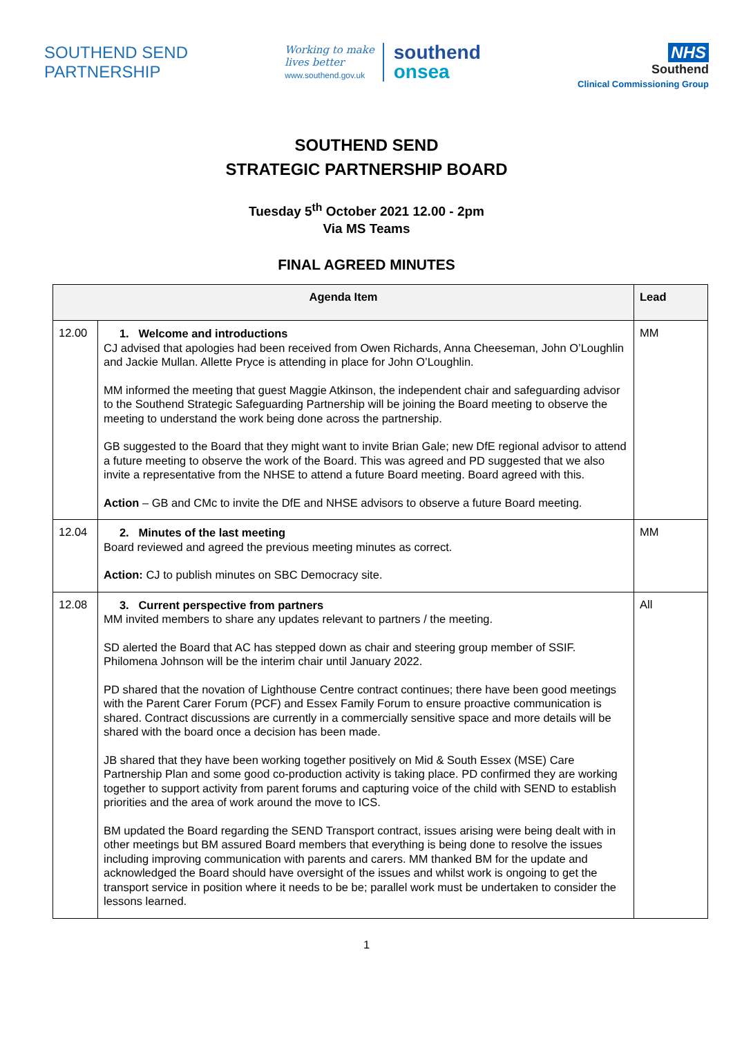SOUTHEND SEND
PARTNERSHIP
Working to make
lives better
www.southend.gov.uk
southend
onsea
NHS
Southend
Clinical Commissioning Group
SOUTHEND SEND
STRATEGIC PARTNERSHIP BOARD
Tuesday 5<sup>th</sup> October 2021 12.00 - 2pm
Via MS Teams
FINAL AGREED MINUTES
| Agenda Item | | Lead |
| --- | --- | --- |
| 12.00 | 1. Welcome and introductions CJ advised that apologies had been received from Owen Richards, Anna Cheeseman, John O’Loughlin and Jackie Mullan. Allette Pryce is attending in place for John O’Loughlin. MM informed the meeting that guest Maggie Atkinson, the independent chair and safeguarding advisor to the Southend Strategic Safeguarding Partnership will be joining the Board meeting to observe the meeting to understand the work being done across the partnership. GB suggested to the Board that they might want to invite Brian Gale; new DfE regional advisor to attend a future meeting to observe the work of the Board. This was agreed and PD suggested that we also invite a representative from the NHSE to attend a future Board meeting. Board agreed with this. Action – GB and CMc to invite the DfE and NHSE advisors to observe a future Board meeting. | MM |
| 12.04 | 2. Minutes of the last meeting Board reviewed and agreed the previous meeting minutes as correct. Action: CJ to publish minutes on SBC Democracy site. | MM |
| 12.08 | 3. Current perspective from partners MM invited members to share any updates relevant to partners / the meeting. SD alerted the Board that AC has stepped down as chair and steering group member of SSIF. Philomena Johnson will be the interim chair until January 2022. PD shared that the novation of Lighthouse Centre contract continues; there have been good meetings with the Parent Carer Forum (PCF) and Essex Family Forum to ensure proactive communication is shared. Contract discussions are currently in a commercially sensitive space and more details will be shared with the board once a decision has been made. JB shared that they have been working together positively on Mid & South Essex (MSE) Care Partnership Plan and some good co-production activity is taking place. PD confirmed they are working together to support activity from parent forums and capturing voice of the child with SEND to establish priorities and the area of work around the move to ICS. BM updated the Board regarding the SEND Transport contract, issues arising were being dealt with in other meetings but BM assured Board members that everything is being done to resolve the issues including improving communication with parents and carers. MM thanked BM for the update and acknowledged the Board should have oversight of the issues and whilst work is ongoing to get the transport service in position where it needs to be be; parallel work must be undertaken to consider the lessons learned. | All |
1